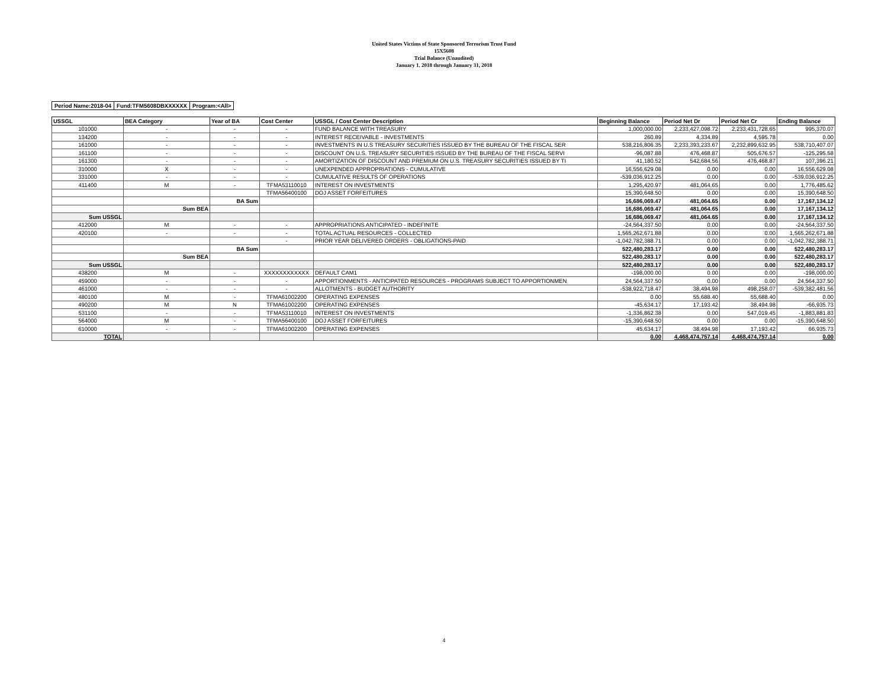United States Victims of State Sponsored Terrorism Trust Fund
15X5608
Trial Balance (Unaudited)
January 1. 2018 through January 31, 2018
| Period Name:2018-04 | Fund:TFM5608DBXXXXXX | Program:<All> |
| USSGL | BEA Category | Year of BA | Cost Center | USSGL / Cost Center Description | Beginning Balance | Period Net Dr | Period Net Cr | Ending Balance |
| --- | --- | --- | --- | --- | --- | --- | --- | --- |
| 101000 | - | - | - | FUND BALANCE WITH TREASURY | 1,000,000.00 | 2,233,427,098.72 | 2,233,431,728.65 | 995,370.07 |
| 134200 | - | - | - | INTEREST RECEIVABLE - INVESTMENTS | 260.89 | 4,334.89 | 4,595.78 | 0.00 |
| 161000 | - | - | - | INVESTMENTS IN U.S TREASURY SECURITIES ISSUED BY THE BUREAU OF THE FISCAL SER | 538,216,806.35 | 2,233,393,233.67 | 2,232,899,632.95 | 538,710,407.07 |
| 161100 | - | - | - | DISCOUNT ON U.S. TREASURY SECURITIES ISSUED BY THE BUREAU OF THE FISCAL SERVI | -96,087.88 | 476,468.87 | 505,676.57 | -125,295.58 |
| 161300 | - | - | - | AMORTIZATION OF DISCOUNT AND PREMIUM ON U.S. TREASURY SECURITIES ISSUED BY TI | 41,180.52 | 542,684.56 | 476,468.87 | 107,396.21 |
| 310000 | X | - | - | UNEXPENDED APPROPRIATIONS - CUMULATIVE | 16,556,629.08 | 0.00 | 0.00 | 16,556,629.08 |
| 331000 | - | - | - | CUMULATIVE RESULTS OF OPERATIONS | -539,036,912.25 | 0.00 | 0.00 | -539,036,912.25 |
| 411400 | M | - | TFMA53110010 | INTEREST ON INVESTMENTS | 1,295,420.97 | 481,064.65 | 0.00 | 1,776,485.62 |
| | | | TFMA56400100 | DOJ ASSET FORFEITURES | 15,390,648.50 | 0.00 | 0.00 | 15,390,648.50 |
| | | BA Sum | | | 16,686,069.47 | 481,064.65 | 0.00 | 17,167,134.12 |
| | Sum BEA | | | | 16,686,069.47 | 481,064.65 | 0.00 | 17,167,134.12 |
| Sum USSGL | | | | | 16,686,069.47 | 481,064.65 | 0.00 | 17,167,134.12 |
| 412000 | M | - | - | APPROPRIATIONS ANTICIPATED - INDEFINITE | -24,564,337.50 | 0.00 | 0.00 | -24,564,337.50 |
| 420100 | - | - | - | TOTAL ACTUAL RESOURCES - COLLECTED | 1,565,262,671.88 | 0.00 | 0.00 | 1,565,262,671.88 |
| | | | - | PRIOR YEAR DELIVERED ORDERS - OBLIGATIONS-PAID | -1,042,782,388.71 | 0.00 | 0.00 | -1,042,782,388.71 |
| | | BA Sum | | | 522,480,283.17 | 0.00 | 0.00 | 522,480,283.17 |
| | Sum BEA | | | | 522,480,283.17 | 0.00 | 0.00 | 522,480,283.17 |
| Sum USSGL | | | | | 522,480,283.17 | 0.00 | 0.00 | 522,480,283.17 |
| 438200 | M | - | XXXXXXXXXXXX | DEFAULT CAM1 | -198,000.00 | 0.00 | 0.00 | -198,000.00 |
| 459000 | - | - | - | APPORTIONMENTS - ANTICIPATED RESOURCES - PROGRAMS SUBJECT TO APPORTIONMEN | 24,564,337.50 | 0.00 | 0.00 | 24,564,337.50 |
| 461000 | - | - | - | ALLOTMENTS - BUDGET AUTHORITY | -538,922,718.47 | 38,494.98 | 498,258.07 | -539,382,481.56 |
| 480100 | M | - | TFMA61002200 | OPERATING EXPENSES | 0.00 | 55,688.40 | 55,688.40 | 0.00 |
| 490200 | M | N | TFMA61002200 | OPERATING EXPENSES | -45,634.17 | 17,193.42 | 38,494.98 | -66,935.73 |
| 531100 | - | - | TFMA53110010 | INTEREST ON INVESTMENTS | -1,336,862.38 | 0.00 | 547,019.45 | -1,883,881.83 |
| 564000 | M | - | TFMA56400100 | DOJ ASSET FORFEITURES | -15,390,648.50 | 0.00 | 0.00 | -15,390,648.50 |
| 610000 | - | - | TFMA61002200 | OPERATING EXPENSES | 45,634.17 | 38,494.98 | 17,193.42 | 66,935.73 |
| TOTAL | | | | | 0.00 | 4,468,474,757.14 | 4,468,474,757.14 | 0.00 |
4